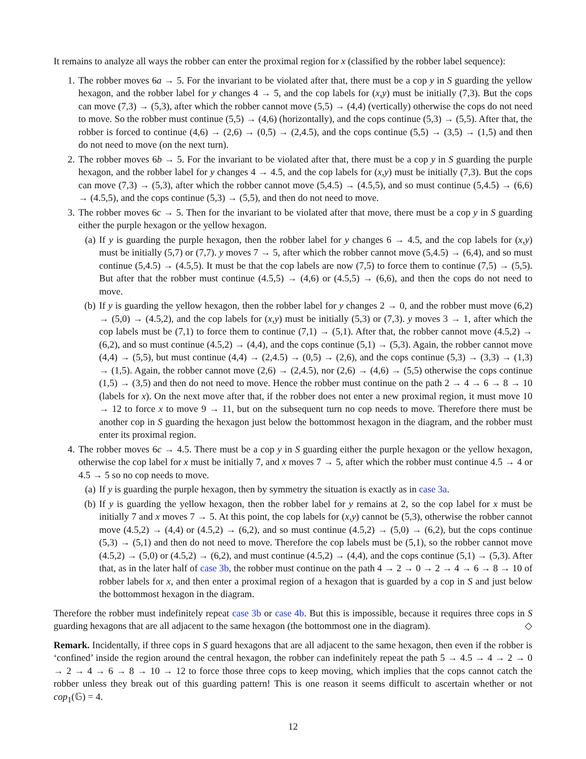It remains to analyze all ways the robber can enter the proximal region for x (classified by the robber label sequence):
1. The robber moves 6a → 5. For the invariant to be violated after that, there must be a cop y in S guarding the yellow hexagon, and the robber label for y changes 4 → 5, and the cop labels for (x,y) must be initially (7,3). But the cops can move (7,3) → (5,3), after which the robber cannot move (5,5) → (4,4) (vertically) otherwise the cops do not need to move. So the robber must continue (5,5) → (4,6) (horizontally), and the cops continue (5,3) → (5,5). After that, the robber is forced to continue (4,6) → (2,6) → (0,5) → (2,4.5), and the cops continue (5,5) → (3,5) → (1,5) and then do not need to move (on the next turn).
2. The robber moves 6b → 5. For the invariant to be violated after that, there must be a cop y in S guarding the purple hexagon, and the robber label for y changes 4 → 4.5, and the cop labels for (x,y) must be initially (7,3). But the cops can move (7,3) → (5,3), after which the robber cannot move (5,4.5) → (4.5,5), and so must continue (5,4.5) → (6,6) → (4.5,5), and the cops continue (5,3) → (5,5), and then do not need to move.
3. The robber moves 6c → 5. Then for the invariant to be violated after that move, there must be a cop y in S guarding either the purple hexagon or the yellow hexagon.
(a)
If y is guarding the purple hexagon, then the robber label for y changes 6 → 4.5, and the cop labels for (x,y) must be initially (5,7) or (7,7). y moves 7 → 5, after which the robber cannot move (5,4.5) → (6,4), and so must continue (5,4.5) → (4.5,5). It must be that the cop labels are now (7,5) to force them to continue (7,5) → (5,5). But after that the robber must continue (4.5,5) → (4,6) or (4.5,5) → (6,6), and then the cops do not need to move.
(b)
If y is guarding the yellow hexagon, then the robber label for y changes 2 → 0, and the robber must move (6,2) → (5,0) → (4.5,2), and the cop labels for (x,y) must be initially (5,3) or (7,3). y moves 3 → 1, after which the cop labels must be (7,1) to force them to continue (7,1) → (5,1). After that, the robber cannot move (4.5,2) → (6,2), and so must continue (4.5,2) → (4,4), and the cops continue (5,1) → (5,3). Again, the robber cannot move (4,4) → (5,5), but must continue (4,4) → (2,4.5) → (0,5) → (2,6), and the cops continue (5,3) → (3,3) → (1,3) → (1,5). Again, the robber cannot move (2,6) → (2,4.5), nor (2,6) → (4,6) → (5,5) otherwise the cops continue (1,5) → (3,5) and then do not need to move. Hence the robber must continue on the path 2 → 4 → 6 → 8 → 10 (labels for x). On the next move after that, if the robber does not enter a new proximal region, it must move 10 → 12 to force x to move 9 → 11, but on the subsequent turn no cop needs to move. Therefore there must be another cop in S guarding the hexagon just below the bottommost hexagon in the diagram, and the robber must enter its proximal region.
4. The robber moves 6c → 4.5. There must be a cop y in S guarding either the purple hexagon or the yellow hexagon, otherwise the cop label for x must be initially 7, and x moves 7 → 5, after which the robber must continue 4.5 → 4 or 4.5 → 5 so no cop needs to move.
(a)
If y is guarding the purple hexagon, then by symmetry the situation is exactly as in case 3a.
(b)
If y is guarding the yellow hexagon, then the robber label for y remains at 2, so the cop label for x must be initially 7 and x moves 7 → 5. At this point, the cop labels for (x,y) cannot be (5,3), otherwise the robber cannot move (4.5,2) → (4,4) or (4.5,2) → (6,2), and so must continue (4.5,2) → (5,0) → (6,2), but the cops continue (5,3) → (5,1) and then do not need to move. Therefore the cop labels must be (5,1), so the robber cannot move (4.5,2) → (5,0) or (4.5,2) → (6,2), and must continue (4.5,2) → (4,4), and the cops continue (5,1) → (5,3). After that, as in the later half of case 3b, the robber must continue on the path 4 → 2 → 0 → 2 → 4 → 6 → 8 → 10 of robber labels for x, and then enter a proximal region of a hexagon that is guarded by a cop in S and just below the bottommost hexagon in the diagram.
Therefore the robber must indefinitely repeat case 3b or case 4b. But this is impossible, because it requires three cops in S guarding hexagons that are all adjacent to the same hexagon (the bottommost one in the diagram). ◇
Remark. Incidentally, if three cops in S guard hexagons that are all adjacent to the same hexagon, then even if the robber is ‘confined’ inside the region around the central hexagon, the robber can indefinitely repeat the path 5 → 4.5 → 4 → 2 → 0 → 2 → 4 → 6 → 8 → 10 → 12 to force those three cops to keep moving, which implies that the cops cannot catch the robber unless they break out of this guarding pattern! This is one reason it seems difficult to ascertain whether or not cop<sub>1</sub>(𝔾) = 4.
12